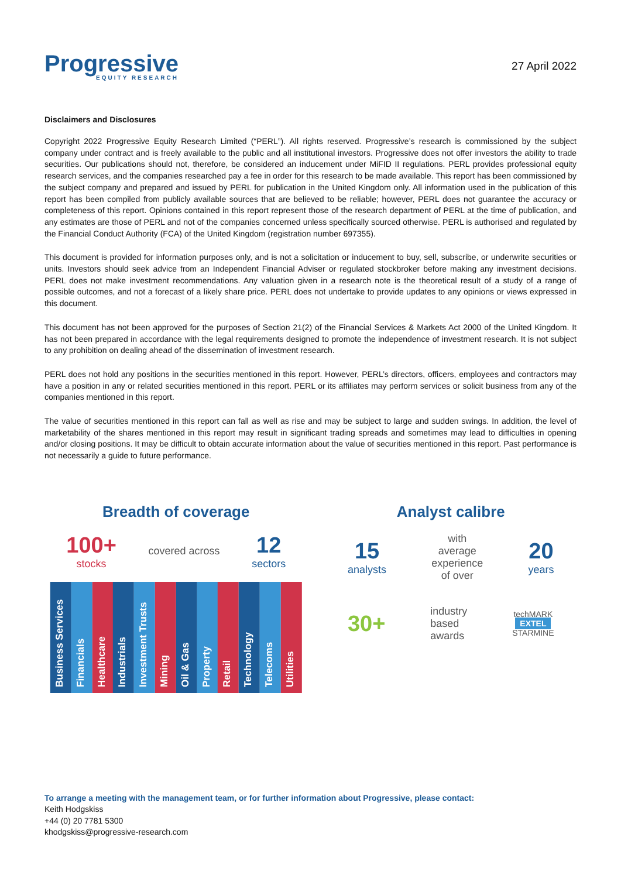Progressive
EQUITY RESEARCH
27 April 2022
Disclaimers and Disclosures
Copyright 2022 Progressive Equity Research Limited (“PERL”). All rights reserved. Progressive’s research is commissioned by the subject company under contract and is freely available to the public and all institutional investors. Progressive does not offer investors the ability to trade securities. Our publications should not, therefore, be considered an inducement under MiFID II regulations. PERL provides professional equity research services, and the companies researched pay a fee in order for this research to be made available. This report has been commissioned by the subject company and prepared and issued by PERL for publication in the United Kingdom only. All information used in the publication of this report has been compiled from publicly available sources that are believed to be reliable; however, PERL does not guarantee the accuracy or completeness of this report. Opinions contained in this report represent those of the research department of PERL at the time of publication, and any estimates are those of PERL and not of the companies concerned unless specifically sourced otherwise. PERL is authorised and regulated by the Financial Conduct Authority (FCA) of the United Kingdom (registration number 697355).
This document is provided for information purposes only, and is not a solicitation or inducement to buy, sell, subscribe, or underwrite securities or units. Investors should seek advice from an Independent Financial Adviser or regulated stockbroker before making any investment decisions. PERL does not make investment recommendations. Any valuation given in a research note is the theoretical result of a study of a range of possible outcomes, and not a forecast of a likely share price. PERL does not undertake to provide updates to any opinions or views expressed in this document.
This document has not been approved for the purposes of Section 21(2) of the Financial Services & Markets Act 2000 of the United Kingdom. It has not been prepared in accordance with the legal requirements designed to promote the independence of investment research. It is not subject to any prohibition on dealing ahead of the dissemination of investment research.
PERL does not hold any positions in the securities mentioned in this report. However, PERL’s directors, officers, employees and contractors may have a position in any or related securities mentioned in this report. PERL or its affiliates may perform services or solicit business from any of the companies mentioned in this report.
The value of securities mentioned in this report can fall as well as rise and may be subject to large and sudden swings. In addition, the level of marketability of the shares mentioned in this report may result in significant trading spreads and sometimes may lead to difficulties in opening and/or closing positions. It may be difficult to obtain accurate information about the value of securities mentioned in this report. Past performance is not necessarily a guide to future performance.
Breadth of coverage
100+
stocks
covered across
12
sectors
Business Services
Financials
Healthcare
Industrials
Investment Trusts
Mining
Oil & Gas
Property
Retail
Technology
Telecoms
Utilities
Analyst calibre
15
analysts
with
average
experience
of over
20
years
30+
industry
based
awards
techMARK
EXTEL
STARMINE
To arrange a meeting with the management team, or for further information about Progressive, please contact:
Keith Hodgskiss
+44 (0) 20 7781 5300
khodgskiss@progressive-research.com